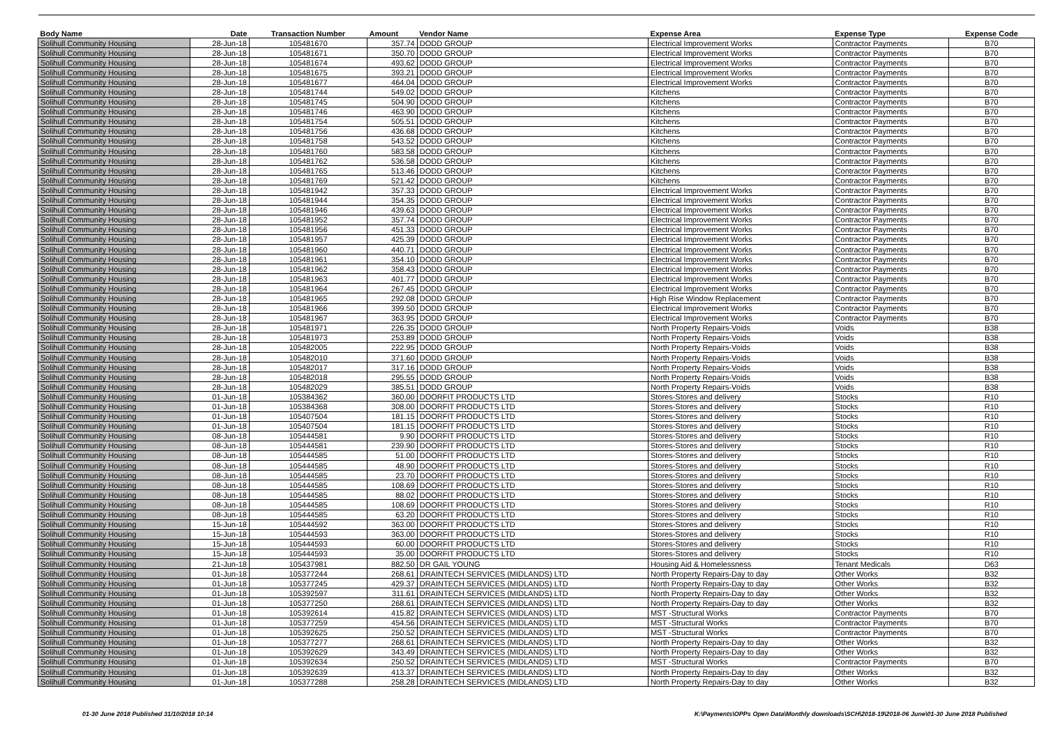| Body Name | Date | Transaction Number | Amount | Vendor Name | Expense Area | Expense Type | Expense Code |
| --- | --- | --- | --- | --- | --- | --- | --- |
| Solihull Community Housing | 28-Jun-18 | 105481670 | 357.74 | DODD GROUP | Electrical Improvement Works | Contractor Payments | B70 |
| Solihull Community Housing | 28-Jun-18 | 105481671 | 350.70 | DODD GROUP | Electrical Improvement Works | Contractor Payments | B70 |
| Solihull Community Housing | 28-Jun-18 | 105481674 | 493.62 | DODD GROUP | Electrical Improvement Works | Contractor Payments | B70 |
| Solihull Community Housing | 28-Jun-18 | 105481675 | 393.21 | DODD GROUP | Electrical Improvement Works | Contractor Payments | B70 |
| Solihull Community Housing | 28-Jun-18 | 105481677 | 464.04 | DODD GROUP | Electrical Improvement Works | Contractor Payments | B70 |
| Solihull Community Housing | 28-Jun-18 | 105481744 | 549.02 | DODD GROUP | Kitchens | Contractor Payments | B70 |
| Solihull Community Housing | 28-Jun-18 | 105481745 | 504.90 | DODD GROUP | Kitchens | Contractor Payments | B70 |
| Solihull Community Housing | 28-Jun-18 | 105481746 | 463.90 | DODD GROUP | Kitchens | Contractor Payments | B70 |
| Solihull Community Housing | 28-Jun-18 | 105481754 | 505.51 | DODD GROUP | Kitchens | Contractor Payments | B70 |
| Solihull Community Housing | 28-Jun-18 | 105481756 | 436.68 | DODD GROUP | Kitchens | Contractor Payments | B70 |
| Solihull Community Housing | 28-Jun-18 | 105481758 | 543.52 | DODD GROUP | Kitchens | Contractor Payments | B70 |
| Solihull Community Housing | 28-Jun-18 | 105481760 | 583.58 | DODD GROUP | Kitchens | Contractor Payments | B70 |
| Solihull Community Housing | 28-Jun-18 | 105481762 | 536.58 | DODD GROUP | Kitchens | Contractor Payments | B70 |
| Solihull Community Housing | 28-Jun-18 | 105481765 | 513.46 | DODD GROUP | Kitchens | Contractor Payments | B70 |
| Solihull Community Housing | 28-Jun-18 | 105481769 | 521.42 | DODD GROUP | Kitchens | Contractor Payments | B70 |
| Solihull Community Housing | 28-Jun-18 | 105481942 | 357.33 | DODD GROUP | Electrical Improvement Works | Contractor Payments | B70 |
| Solihull Community Housing | 28-Jun-18 | 105481944 | 354.35 | DODD GROUP | Electrical Improvement Works | Contractor Payments | B70 |
| Solihull Community Housing | 28-Jun-18 | 105481946 | 439.63 | DODD GROUP | Electrical Improvement Works | Contractor Payments | B70 |
| Solihull Community Housing | 28-Jun-18 | 105481952 | 357.74 | DODD GROUP | Electrical Improvement Works | Contractor Payments | B70 |
| Solihull Community Housing | 28-Jun-18 | 105481956 | 451.33 | DODD GROUP | Electrical Improvement Works | Contractor Payments | B70 |
| Solihull Community Housing | 28-Jun-18 | 105481957 | 425.39 | DODD GROUP | Electrical Improvement Works | Contractor Payments | B70 |
| Solihull Community Housing | 28-Jun-18 | 105481960 | 440.71 | DODD GROUP | Electrical Improvement Works | Contractor Payments | B70 |
| Solihull Community Housing | 28-Jun-18 | 105481961 | 354.10 | DODD GROUP | Electrical Improvement Works | Contractor Payments | B70 |
| Solihull Community Housing | 28-Jun-18 | 105481962 | 358.43 | DODD GROUP | Electrical Improvement Works | Contractor Payments | B70 |
| Solihull Community Housing | 28-Jun-18 | 105481963 | 401.77 | DODD GROUP | Electrical Improvement Works | Contractor Payments | B70 |
| Solihull Community Housing | 28-Jun-18 | 105481964 | 267.45 | DODD GROUP | Electrical Improvement Works | Contractor Payments | B70 |
| Solihull Community Housing | 28-Jun-18 | 105481965 | 292.08 | DODD GROUP | High Rise Window Replacement | Contractor Payments | B70 |
| Solihull Community Housing | 28-Jun-18 | 105481966 | 399.50 | DODD GROUP | Electrical Improvement Works | Contractor Payments | B70 |
| Solihull Community Housing | 28-Jun-18 | 105481967 | 363.95 | DODD GROUP | Electrical Improvement Works | Contractor Payments | B70 |
| Solihull Community Housing | 28-Jun-18 | 105481971 | 226.35 | DODD GROUP | North Property Repairs-Voids | Voids | B38 |
| Solihull Community Housing | 28-Jun-18 | 105481973 | 253.89 | DODD GROUP | North Property Repairs-Voids | Voids | B38 |
| Solihull Community Housing | 28-Jun-18 | 105482005 | 222.95 | DODD GROUP | North Property Repairs-Voids | Voids | B38 |
| Solihull Community Housing | 28-Jun-18 | 105482010 | 371.60 | DODD GROUP | North Property Repairs-Voids | Voids | B38 |
| Solihull Community Housing | 28-Jun-18 | 105482017 | 317.16 | DODD GROUP | North Property Repairs-Voids | Voids | B38 |
| Solihull Community Housing | 28-Jun-18 | 105482018 | 295.55 | DODD GROUP | North Property Repairs-Voids | Voids | B38 |
| Solihull Community Housing | 28-Jun-18 | 105482029 | 385.51 | DODD GROUP | North Property Repairs-Voids | Voids | B38 |
| Solihull Community Housing | 01-Jun-18 | 105384362 | 360.00 | DOORFIT PRODUCTS LTD | Stores-Stores and delivery | Stocks | R10 |
| Solihull Community Housing | 01-Jun-18 | 105384368 | 308.00 | DOORFIT PRODUCTS LTD | Stores-Stores and delivery | Stocks | R10 |
| Solihull Community Housing | 01-Jun-18 | 105407504 | 181.15 | DOORFIT PRODUCTS LTD | Stores-Stores and delivery | Stocks | R10 |
| Solihull Community Housing | 01-Jun-18 | 105407504 | 181.15 | DOORFIT PRODUCTS LTD | Stores-Stores and delivery | Stocks | R10 |
| Solihull Community Housing | 08-Jun-18 | 105444581 | 9.90 | DOORFIT PRODUCTS LTD | Stores-Stores and delivery | Stocks | R10 |
| Solihull Community Housing | 08-Jun-18 | 105444581 | 239.90 | DOORFIT PRODUCTS LTD | Stores-Stores and delivery | Stocks | R10 |
| Solihull Community Housing | 08-Jun-18 | 105444585 | 51.00 | DOORFIT PRODUCTS LTD | Stores-Stores and delivery | Stocks | R10 |
| Solihull Community Housing | 08-Jun-18 | 105444585 | 48.90 | DOORFIT PRODUCTS LTD | Stores-Stores and delivery | Stocks | R10 |
| Solihull Community Housing | 08-Jun-18 | 105444585 | 23.70 | DOORFIT PRODUCTS LTD | Stores-Stores and delivery | Stocks | R10 |
| Solihull Community Housing | 08-Jun-18 | 105444585 | 108.69 | DOORFIT PRODUCTS LTD | Stores-Stores and delivery | Stocks | R10 |
| Solihull Community Housing | 08-Jun-18 | 105444585 | 88.02 | DOORFIT PRODUCTS LTD | Stores-Stores and delivery | Stocks | R10 |
| Solihull Community Housing | 08-Jun-18 | 105444585 | 108.69 | DOORFIT PRODUCTS LTD | Stores-Stores and delivery | Stocks | R10 |
| Solihull Community Housing | 08-Jun-18 | 105444585 | 63.20 | DOORFIT PRODUCTS LTD | Stores-Stores and delivery | Stocks | R10 |
| Solihull Community Housing | 15-Jun-18 | 105444592 | 363.00 | DOORFIT PRODUCTS LTD | Stores-Stores and delivery | Stocks | R10 |
| Solihull Community Housing | 15-Jun-18 | 105444593 | 363.00 | DOORFIT PRODUCTS LTD | Stores-Stores and delivery | Stocks | R10 |
| Solihull Community Housing | 15-Jun-18 | 105444593 | 60.00 | DOORFIT PRODUCTS LTD | Stores-Stores and delivery | Stocks | R10 |
| Solihull Community Housing | 15-Jun-18 | 105444593 | 35.00 | DOORFIT PRODUCTS LTD | Stores-Stores and delivery | Stocks | R10 |
| Solihull Community Housing | 21-Jun-18 | 105437981 | 882.50 | DR GAIL YOUNG | Housing Aid & Homelessness | Tenant Medicals | D63 |
| Solihull Community Housing | 01-Jun-18 | 105377244 | 268.61 | DRAINTECH SERVICES (MIDLANDS) LTD | North Property Repairs-Day to day | Other Works | B32 |
| Solihull Community Housing | 01-Jun-18 | 105377245 | 429.37 | DRAINTECH SERVICES (MIDLANDS) LTD | North Property Repairs-Day to day | Other Works | B32 |
| Solihull Community Housing | 01-Jun-18 | 105392597 | 311.61 | DRAINTECH SERVICES (MIDLANDS) LTD | North Property Repairs-Day to day | Other Works | B32 |
| Solihull Community Housing | 01-Jun-18 | 105377250 | 268.61 | DRAINTECH SERVICES (MIDLANDS) LTD | North Property Repairs-Day to day | Other Works | B32 |
| Solihull Community Housing | 01-Jun-18 | 105392614 | 415.82 | DRAINTECH SERVICES (MIDLANDS) LTD | MST -Structural Works | Contractor Payments | B70 |
| Solihull Community Housing | 01-Jun-18 | 105377259 | 454.56 | DRAINTECH SERVICES (MIDLANDS) LTD | MST -Structural Works | Contractor Payments | B70 |
| Solihull Community Housing | 01-Jun-18 | 105392625 | 250.52 | DRAINTECH SERVICES (MIDLANDS) LTD | MST -Structural Works | Contractor Payments | B70 |
| Solihull Community Housing | 01-Jun-18 | 105377277 | 268.61 | DRAINTECH SERVICES (MIDLANDS) LTD | North Property Repairs-Day to day | Other Works | B32 |
| Solihull Community Housing | 01-Jun-18 | 105392629 | 343.49 | DRAINTECH SERVICES (MIDLANDS) LTD | North Property Repairs-Day to day | Other Works | B32 |
| Solihull Community Housing | 01-Jun-18 | 105392634 | 250.52 | DRAINTECH SERVICES (MIDLANDS) LTD | MST -Structural Works | Contractor Payments | B70 |
| Solihull Community Housing | 01-Jun-18 | 105392639 | 413.37 | DRAINTECH SERVICES (MIDLANDS) LTD | North Property Repairs-Day to day | Other Works | B32 |
| Solihull Community Housing | 01-Jun-18 | 105377288 | 258.28 | DRAINTECH SERVICES (MIDLANDS) LTD | North Property Repairs-Day to day | Other Works | B32 |
01-30 June 2018 Published 31/10/2018 10:14
K:\Payments\OPPs Open Data\Monthly downloads\SCH\2018-19\2018-06 June\01-30 June 2018 Published